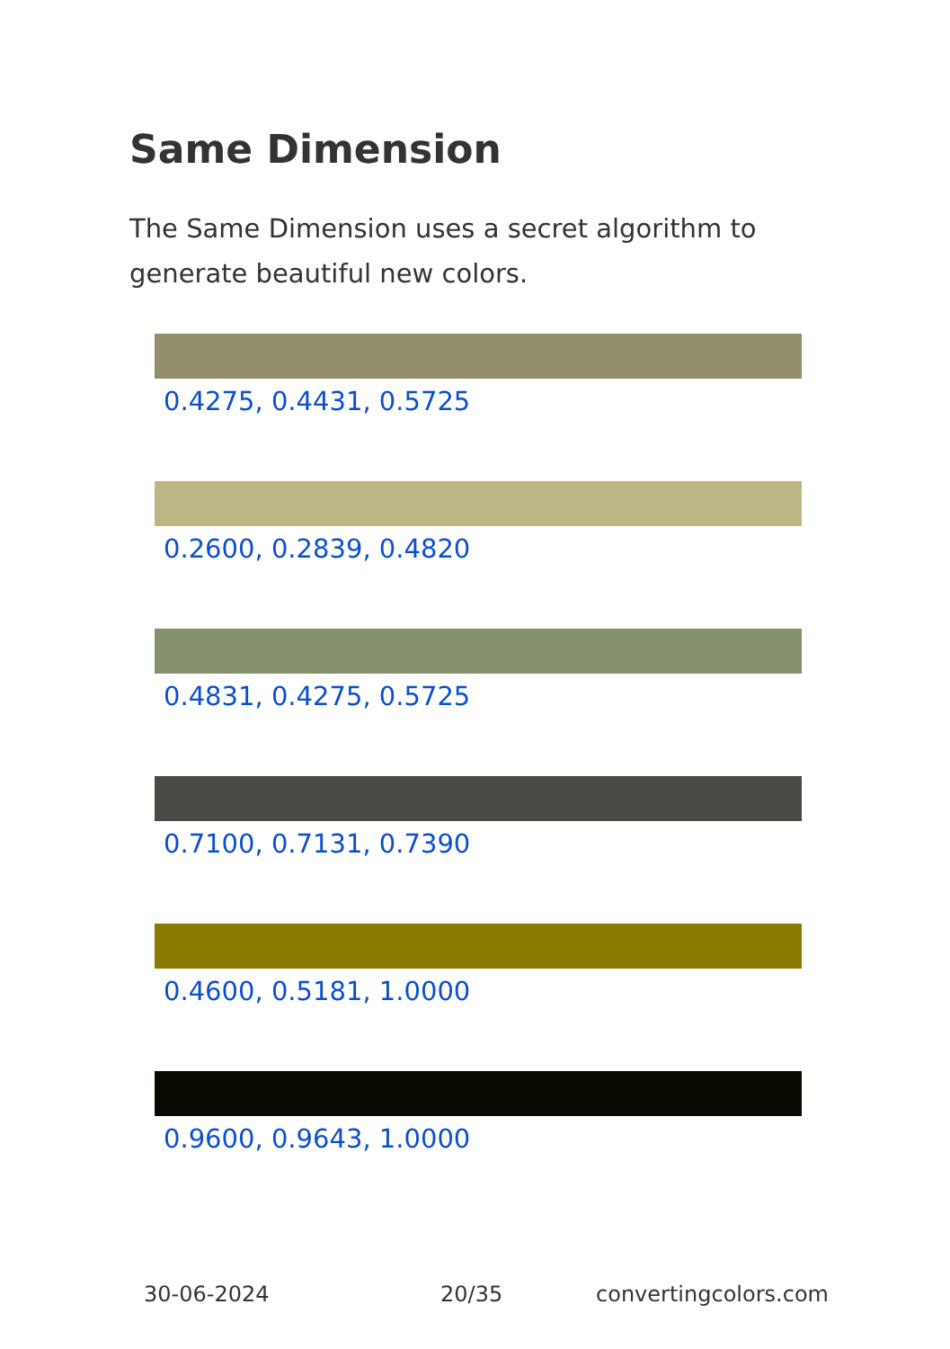Same Dimension
The Same Dimension uses a secret algorithm to generate beautiful new colors.
0.4275, 0.4431, 0.5725
0.2600, 0.2839, 0.4820
0.4831, 0.4275, 0.5725
0.7100, 0.7131, 0.7390
0.4600, 0.5181, 1.0000
0.9600, 0.9643, 1.0000
30-06-2024 20/35 convertingcolors.com